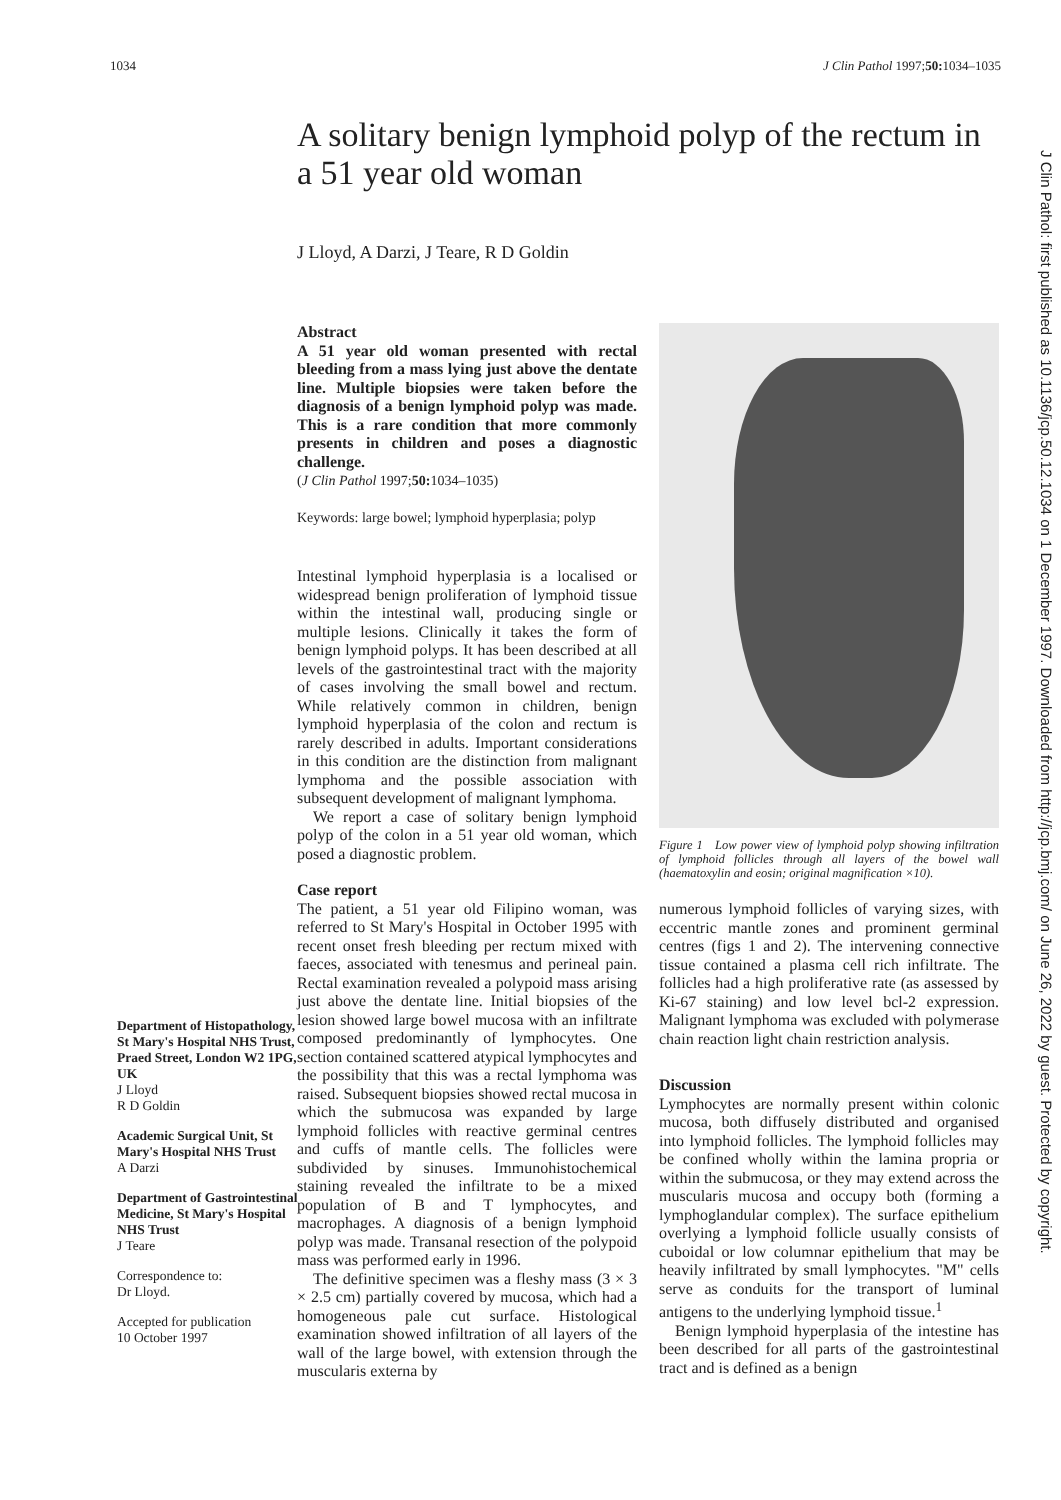1034 J Clin Pathol 1997;50: 1034–1035
A solitary benign lymphoid polyp of the rectum in a 51 year old woman
J Lloyd, A Darzi, J Teare, R D Goldin
Department of Histopathology, St Mary's Hospital NHS Trust, Praed Street, London W2 1PG, UK
J Lloyd
R D Goldin
Academic Surgical Unit, St Mary's Hospital NHS Trust
A Darzi
Department of Gastrointestinal Medicine, St Mary's Hospital NHS Trust
J Teare
Correspondence to:
Dr Lloyd.
Accepted for publication
10 October 1997
Abstract
A 51 year old woman presented with rectal bleeding from a mass lying just above the dentate line. Multiple biopsies were taken before the diagnosis of a benign lymphoid polyp was made. This is a rare condition that more commonly presents in children and poses a diagnostic challenge.
(J Clin Pathol 1997;50: 1034–1035)
Keywords: large bowel; lymphoid hyperplasia; polyp
Intestinal lymphoid hyperplasia is a localised or widespread benign proliferation of lymphoid tissue within the intestinal wall, producing single or multiple lesions. Clinically it takes the form of benign lymphoid polyps. It has been described at all levels of the gastrointestinal tract with the majority of cases involving the small bowel and rectum. While relatively common in children, benign lymphoid hyperplasia of the colon and rectum is rarely described in adults. Important considerations in this condition are the distinction from malignant lymphoma and the possible association with subsequent development of malignant lymphoma.
We report a case of solitary benign lymphoid polyp of the colon in a 51 year old woman, which posed a diagnostic problem.
Case report
The patient, a 51 year old Filipino woman, was referred to St Mary's Hospital in October 1995 with recent onset fresh bleeding per rectum mixed with faeces, associated with tenesmus and perineal pain. Rectal examination revealed a polypoid mass arising just above the dentate line. Initial biopsies of the lesion showed large bowel mucosa with an infiltrate composed predominantly of lymphocytes. One section contained scattered atypical lymphocytes and the possibility that this was a rectal lymphoma was raised. Subsequent biopsies showed rectal mucosa in which the submucosa was expanded by large lymphoid follicles with reactive germinal centres and cuffs of mantle cells. The follicles were subdivided by sinuses. Immunohistochemical staining revealed the infiltrate to be a mixed population of B and T lymphocytes, and macrophages. A diagnosis of a benign lymphoid polyp was made. Transanal resection of the polypoid mass was performed early in 1996.
The definitive specimen was a fleshy mass (3 × 3 × 2.5 cm) partially covered by mucosa, which had a homogeneous pale cut surface. Histological examination showed infiltration of all layers of the wall of the large bowel, with extension through the muscularis externa by
Figure 1 Low power view of lymphoid polyp showing infiltration of lymphoid follicles through all layers of the bowel wall (haematoxylin and eosin; original magnification ×10).
numerous lymphoid follicles of varying sizes, with eccentric mantle zones and prominent germinal centres (figs 1 and 2). The intervening connective tissue contained a plasma cell rich infiltrate. The follicles had a high proliferative rate (as assessed by Ki-67 staining) and low level bcl-2 expression. Malignant lymphoma was excluded with polymerase chain reaction light chain restriction analysis.
Discussion
Lymphocytes are normally present within colonic mucosa, both diffusely distributed and organised into lymphoid follicles. The lymphoid follicles may be confined wholly within the lamina propria or within the submucosa, or they may extend across the muscularis mucosa and occupy both (forming a lymphoglandular complex). The surface epithelium overlying a lymphoid follicle usually consists of cuboidal or low columnar epithelium that may be heavily infiltrated by small lymphocytes. "M" cells serve as conduits for the transport of luminal antigens to the underlying lymphoid tissue.<sup>1</sup>
Benign lymphoid hyperplasia of the intestine has been described for all parts of the gastrointestinal tract and is defined as a benign
J Clin Pathol: first published as 10.1136/jcp.50.12.1034 on 1 December 1997. Downloaded from http://jcp.bmj.com/ on June 26, 2022 by guest. Protected by copyright.